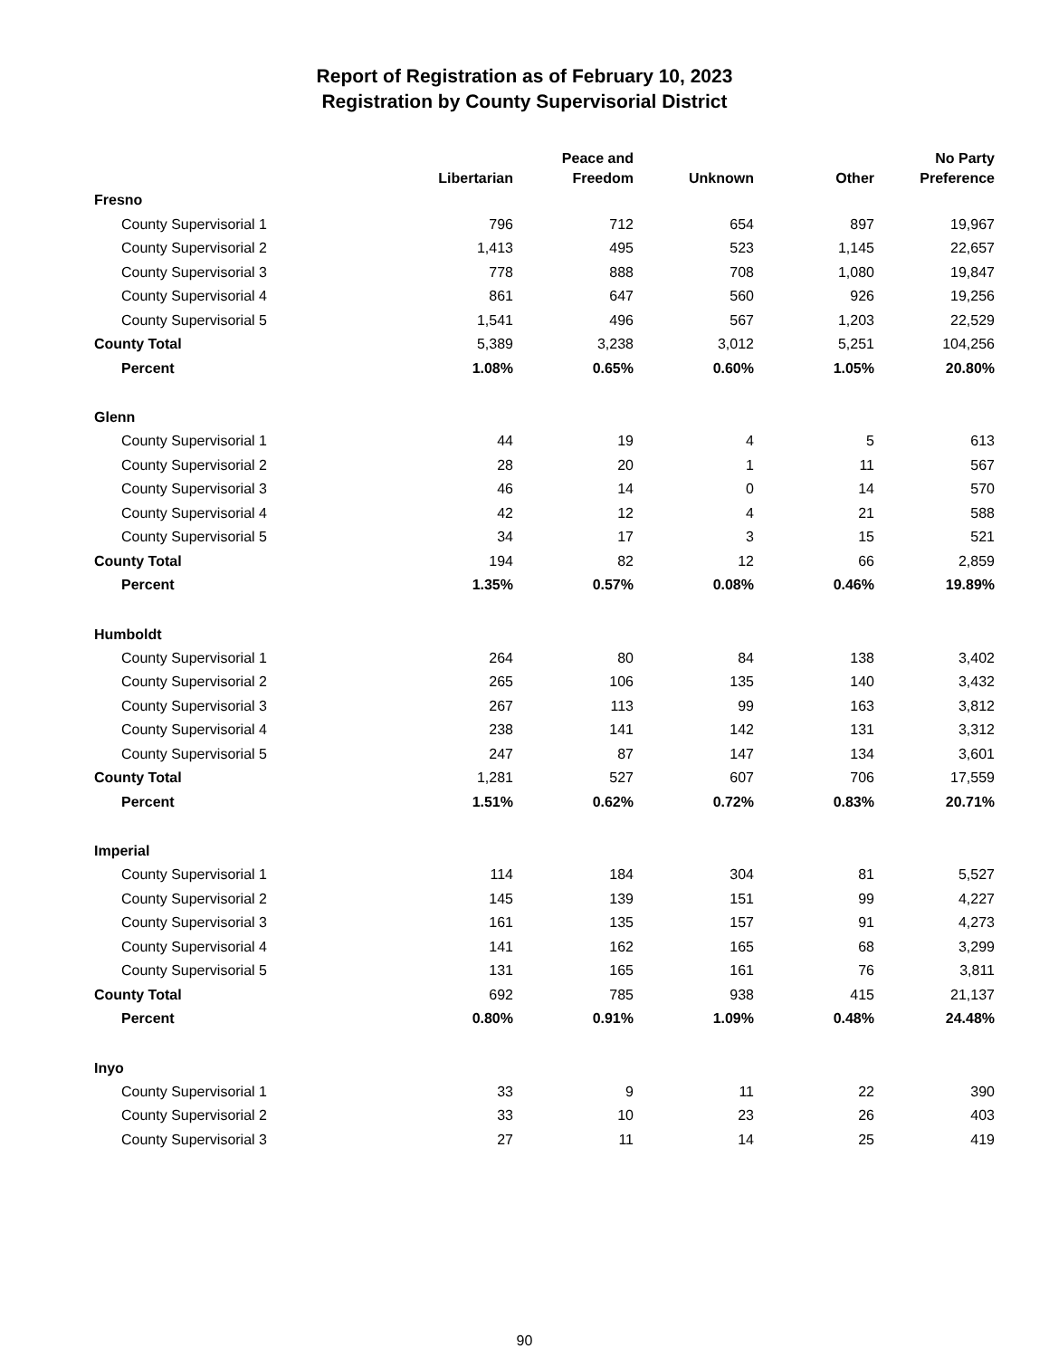Report of Registration as of February 10, 2023
Registration by County Supervisorial District
| | Libertarian | Peace and Freedom | Unknown | Other | No Party Preference |
| --- | --- | --- | --- | --- | --- |
| Fresno | | | | | |
| County Supervisorial 1 | 796 | 712 | 654 | 897 | 19,967 |
| County Supervisorial 2 | 1,413 | 495 | 523 | 1,145 | 22,657 |
| County Supervisorial 3 | 778 | 888 | 708 | 1,080 | 19,847 |
| County Supervisorial 4 | 861 | 647 | 560 | 926 | 19,256 |
| County Supervisorial 5 | 1,541 | 496 | 567 | 1,203 | 22,529 |
| County Total | 5,389 | 3,238 | 3,012 | 5,251 | 104,256 |
| Percent | 1.08% | 0.65% | 0.60% | 1.05% | 20.80% |
| Glenn | | | | | |
| County Supervisorial 1 | 44 | 19 | 4 | 5 | 613 |
| County Supervisorial 2 | 28 | 20 | 1 | 11 | 567 |
| County Supervisorial 3 | 46 | 14 | 0 | 14 | 570 |
| County Supervisorial 4 | 42 | 12 | 4 | 21 | 588 |
| County Supervisorial 5 | 34 | 17 | 3 | 15 | 521 |
| County Total | 194 | 82 | 12 | 66 | 2,859 |
| Percent | 1.35% | 0.57% | 0.08% | 0.46% | 19.89% |
| Humboldt | | | | | |
| County Supervisorial 1 | 264 | 80 | 84 | 138 | 3,402 |
| County Supervisorial 2 | 265 | 106 | 135 | 140 | 3,432 |
| County Supervisorial 3 | 267 | 113 | 99 | 163 | 3,812 |
| County Supervisorial 4 | 238 | 141 | 142 | 131 | 3,312 |
| County Supervisorial 5 | 247 | 87 | 147 | 134 | 3,601 |
| County Total | 1,281 | 527 | 607 | 706 | 17,559 |
| Percent | 1.51% | 0.62% | 0.72% | 0.83% | 20.71% |
| Imperial | | | | | |
| County Supervisorial 1 | 114 | 184 | 304 | 81 | 5,527 |
| County Supervisorial 2 | 145 | 139 | 151 | 99 | 4,227 |
| County Supervisorial 3 | 161 | 135 | 157 | 91 | 4,273 |
| County Supervisorial 4 | 141 | 162 | 165 | 68 | 3,299 |
| County Supervisorial 5 | 131 | 165 | 161 | 76 | 3,811 |
| County Total | 692 | 785 | 938 | 415 | 21,137 |
| Percent | 0.80% | 0.91% | 1.09% | 0.48% | 24.48% |
| Inyo | | | | | |
| County Supervisorial 1 | 33 | 9 | 11 | 22 | 390 |
| County Supervisorial 2 | 33 | 10 | 23 | 26 | 403 |
| County Supervisorial 3 | 27 | 11 | 14 | 25 | 419 |
90